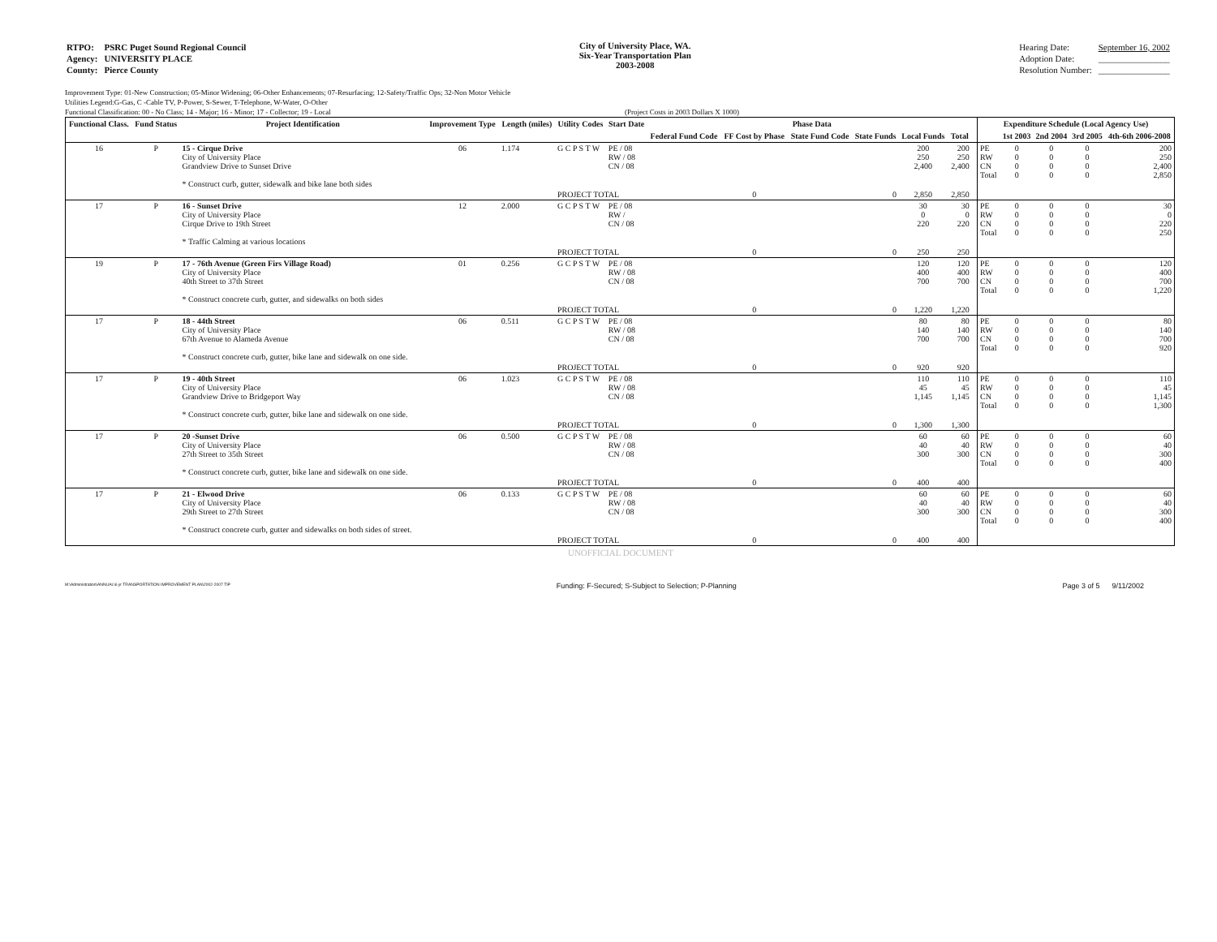| RTPO: | PSRC Puget Sound Regional Council |
| Agency: | UNIVERSITY PLACE |
| County: | Pierce County |
City of University Place, WA.
Six-Year Transportation Plan
2003-2008
| Hearing Date: | September 16, 2002 |
| Adoption Date: | ________________ |
| Resolution Number: | ________________ |
Improvement Type: 01-New Construction; 05-Minor Widening; 06-Other Enhancements; 07-Resurfacing; 12-Safety/Traffic Ops; 32-Non Motor Vehicle
Utilities Legend:G-Gas, C -Cable TV, P-Power, S-Sewer, T-Telephone, W-Water, O-Other
Functional Classification: 00 - No Class; 14 - Major; 16 - Minor; 17 - Collector; 19 - Local (Project Costs in 2003 Dollars X 1000)
| Functional Class. | Fund Status | Project Identification | Improvement Type | Length (miles) | Utility Codes | Start Date | Phase Data | | | | | | | Expenditure Schedule (Local Agency Use) | | | | |
| --- | --- | --- | --- | --- | --- | --- | --- | --- | --- | --- | --- | --- | --- | --- | --- | --- | --- | --- |
| | | | | | | | Federal Fund Code | FF Cost by Phase | State Fund Code | State Funds | Local Funds | Total | | | 1st 2003 | 2nd 2004 | 3rd 2005 | 4th-6th 2006-2008 |
| 16 | P | 15 - Cirque Drive City of University Place Grandview Drive to Sunset Drive * Construct curb, gutter, sidewalk and bike lane both sides | 06 | 1.174 | G C P S T W | PE / 08 RW / 08 CN / 08 | | | | | 200 250 2,400 | 200 250 2,400 | | PE RW CN Total | 0 0 0 0 | 0 0 0 0 | 0 0 0 0 | 200 250 2,400 2,850 |
| | | | | | PROJECT TOTAL | | | 0 | | 0 | 2,850 | 2,850 | | | | | | |
| 17 | P | 16 - Sunset Drive City of University Place Cirque Drive to 19th Street * Traffic Calming at various locations | 12 | 2.000 | G C P S T W | PE / 08 RW / CN / 08 | | | | | 30 0 220 | 30 0 220 | | PE RW CN Total | 0 0 0 0 | 0 0 0 0 | 0 0 0 0 | 30 0 220 250 |
| | | | | | PROJECT TOTAL | | | 0 | | 0 | 250 | 250 | | | | | | |
| 19 | P | 17 - 76th Avenue (Green Firs Village Road) City of University Place 40th Street to 37th Street * Construct concrete curb, gutter, and sidewalks on both sides | 01 | 0.256 | G C P S T W | PE / 08 RW / 08 CN / 08 | | | | | 120 400 700 | 120 400 700 | | PE RW CN Total | 0 0 0 0 | 0 0 0 0 | 0 0 0 0 | 120 400 700 1,220 |
| | | | | | PROJECT TOTAL | | | 0 | | 0 | 1,220 | 1,220 | | | | | | |
| 17 | P | 18 - 44th Street City of University Place 67th Avenue to Alameda Avenue * Construct concrete curb, gutter, bike lane and sidewalk on one side. | 06 | 0.511 | G C P S T W | PE / 08 RW / 08 CN / 08 | | | | | 80 140 700 | 80 140 700 | | PE RW CN Total | 0 0 0 0 | 0 0 0 0 | 0 0 0 0 | 80 140 700 920 |
| | | | | | PROJECT TOTAL | | | 0 | | 0 | 920 | 920 | | | | | | |
| 17 | P | 19 - 40th Street City of University Place Grandview Drive to Bridgeport Way * Construct concrete curb, gutter, bike lane and sidewalk on one side. | 06 | 1.023 | G C P S T W | PE / 08 RW / 08 CN / 08 | | | | | 110 45 1,145 | 110 45 1,145 | | PE RW CN Total | 0 0 0 0 | 0 0 0 0 | 0 0 0 0 | 110 45 1,145 1,300 |
| | | | | | PROJECT TOTAL | | | 0 | | 0 | 1,300 | 1,300 | | | | | | |
| 17 | P | 20 -Sunset Drive City of University Place 27th Street to 35th Street * Construct concrete curb, gutter, bike lane and sidewalk on one side. | 06 | 0.500 | G C P S T W | PE / 08 RW / 08 CN / 08 | | | | | 60 40 300 | 60 40 300 | | PE RW CN Total | 0 0 0 0 | 0 0 0 0 | 0 0 0 0 | 60 40 300 400 |
| | | | | | PROJECT TOTAL | | | 0 | | 0 | 400 | 400 | | | | | | |
| 17 | P | 21 - Elwood Drive City of University Place 29th Street to 27th Street * Construct concrete curb, gutter and sidewalks on both sides of street. | 06 | 0.133 | G C P S T W | PE / 08 RW / 08 CN / 08 | | | | | 60 40 300 | 60 40 300 | | PE RW CN Total | 0 0 0 0 | 0 0 0 0 | 0 0 0 0 | 60 40 300 400 |
| | | | | | PROJECT TOTAL | | | 0 | | 0 | 400 | 400 | | | | | | |
UNOFFICIAL DOCUMENT
M:\Administration\ANNUAL\6 yr TRANSPORTATION IMPROVEMENT PLAN\2002-2007 TIP Funding: F-Secured; S-Subject to Selection; P-Planning Page 3 of 5 9/11/2002